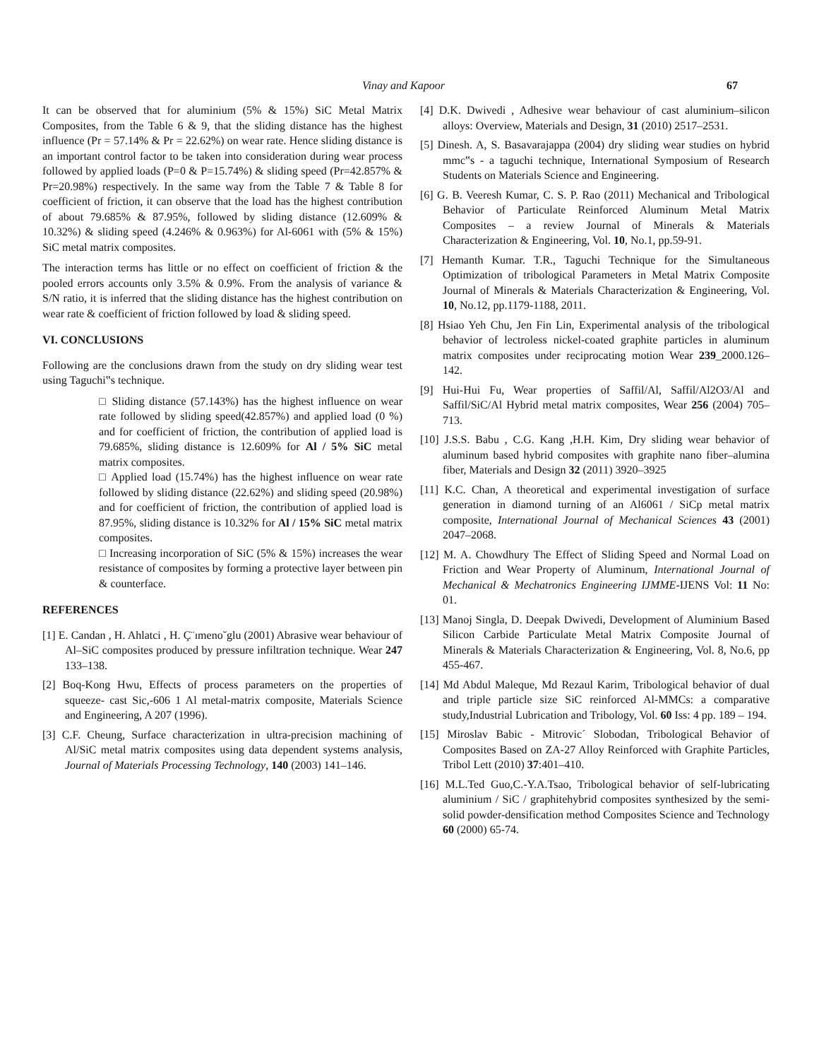Vinay and Kapoor 67
It can be observed that for aluminium (5% & 15%) SiC Metal Matrix Composites, from the Table 6 & 9, that the sliding distance has the highest influence (Pr = 57.14% & Pr = 22.62%) on wear rate. Hence sliding distance is an important control factor to be taken into consideration during wear process followed by applied loads (P=0 & P=15.74%) & sliding speed (Pr=42.857% & Pr=20.98%) respectively. In the same way from the Table 7 & Table 8 for coefficient of friction, it can observe that the load has the highest contribution of about 79.685% & 87.95%, followed by sliding distance (12.609% & 10.32%) & sliding speed (4.246% & 0.963%) for Al-6061 with (5% & 15%) SiC metal matrix composites.
The interaction terms has little or no effect on coefficient of friction & the pooled errors accounts only 3.5% & 0.9%. From the analysis of variance & S/N ratio, it is inferred that the sliding distance has the highest contribution on wear rate & coefficient of friction followed by load & sliding speed.
VI. CONCLUSIONS
Following are the conclusions drawn from the study on dry sliding wear test using Taguchi‟s technique.
□ Sliding distance (57.143%) has the highest influence on wear rate followed by sliding speed(42.857%) and applied load (0 %) and for coefficient of friction, the contribution of applied load is 79.685%, sliding distance is 12.609% for Al / 5% SiC metal matrix composites.
□ Applied load (15.74%) has the highest influence on wear rate followed by sliding distance (22.62%) and sliding speed (20.98%) and for coefficient of friction, the contribution of applied load is 87.95%, sliding distance is 10.32% for Al / 15% SiC metal matrix composites.
□ Increasing incorporation of SiC (5% & 15%) increases the wear resistance of composites by forming a protective layer between pin & counterface.
REFERENCES
[1] E. Candan , H. Ahlatci , H. Ç¨ımeno˘glu (2001) Abrasive wear behaviour of Al–SiC composites produced by pressure infiltration technique. Wear 247 133–138.
[2] Boq-Kong Hwu, Effects of process parameters on the properties of squeeze- cast Sic,-606 1 Al metal-matrix composite, Materials Science and Engineering, A 207 (1996).
[3] C.F. Cheung, Surface characterization in ultra-precision machining of Al/SiC metal matrix composites using data dependent systems analysis, Journal of Materials Processing Technology, 140 (2003) 141–146.
[4] D.K. Dwivedi , Adhesive wear behaviour of cast aluminium–silicon alloys: Overview, Materials and Design, 31 (2010) 2517–2531.
[5] Dinesh. A, S. Basavarajappa (2004) dry sliding wear studies on hybrid mmc‟s - a taguchi technique, International Symposium of Research Students on Materials Science and Engineering.
[6] G. B. Veeresh Kumar, C. S. P. Rao (2011) Mechanical and Tribological Behavior of Particulate Reinforced Aluminum Metal Matrix Composites – a review Journal of Minerals & Materials Characterization & Engineering, Vol. 10, No.1, pp.59-91.
[7] Hemanth Kumar. T.R., Taguchi Technique for the Simultaneous Optimization of tribological Parameters in Metal Matrix Composite Journal of Minerals & Materials Characterization & Engineering, Vol. 10, No.12, pp.1179-1188, 2011.
[8] Hsiao Yeh Chu, Jen Fin Lin, Experimental analysis of the tribological behavior of lectroless nickel-coated graphite particles in aluminum matrix composites under reciprocating motion Wear 239_2000.126–142.
[9] Hui-Hui Fu, Wear properties of Saffil/Al, Saffil/Al2O3/Al and Saffil/SiC/Al Hybrid metal matrix composites, Wear 256 (2004) 705–713.
[10] J.S.S. Babu , C.G. Kang ,H.H. Kim, Dry sliding wear behavior of aluminum based hybrid composites with graphite nano fiber–alumina fiber, Materials and Design 32 (2011) 3920–3925
[11] K.C. Chan, A theoretical and experimental investigation of surface generation in diamond turning of an Al6061 / SiCp metal matrix composite, International Journal of Mechanical Sciences 43 (2001) 2047–2068.
[12] M. A. Chowdhury The Effect of Sliding Speed and Normal Load on Friction and Wear Property of Aluminum, International Journal of Mechanical & Mechatronics Engineering IJMME-IJENS Vol: 11 No: 01.
[13] Manoj Singla, D. Deepak Dwivedi, Development of Aluminium Based Silicon Carbide Particulate Metal Matrix Composite Journal of Minerals & Materials Characterization & Engineering, Vol. 8, No.6, pp 455-467.
[14] Md Abdul Maleque, Md Rezaul Karim, Tribological behavior of dual and triple particle size SiC reinforced Al-MMCs: a comparative study,Industrial Lubrication and Tribology, Vol. 60 Iss: 4 pp. 189 – 194.
[15] Miroslav Babic - Mitrovic´ Slobodan, Tribological Behavior of Composites Based on ZA-27 Alloy Reinforced with Graphite Particles, Tribol Lett (2010) 37:401–410.
[16] M.L.Ted Guo,C.-Y.A.Tsao, Tribological behavior of self-lubricating aluminium / SiC / graphitehybrid composites synthesized by the semi-solid powder-densification method Composites Science and Technology 60 (2000) 65-74.